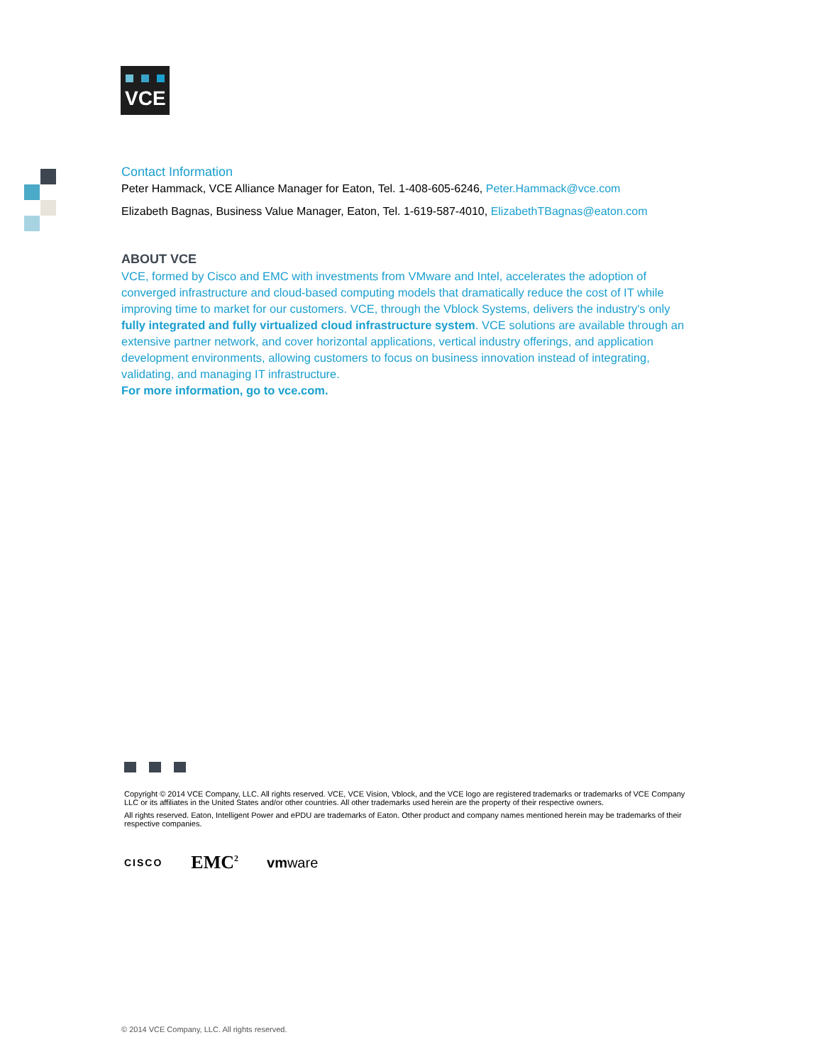VCE
Contact Information
Peter Hammack, VCE Alliance Manager for Eaton, Tel. 1-408-605-6246, Peter.Hammack@vce.com
Elizabeth Bagnas, Business Value Manager, Eaton, Tel. 1-619-587-4010, ElizabethTBagnas@eaton.com
ABOUT VCE
VCE, formed by Cisco and EMC with investments from VMware and Intel, accelerates the adoption of converged infrastructure and cloud-based computing models that dramatically reduce the cost of IT while improving time to market for our customers. VCE, through the Vblock Systems, delivers the industry's only fully integrated and fully virtualized cloud infrastructure system. VCE solutions are available through an extensive partner network, and cover horizontal applications, vertical industry offerings, and application development environments, allowing customers to focus on business innovation instead of integrating, validating, and managing IT infrastructure.
For more information, go to vce.com.
Copyright © 2014 VCE Company, LLC. All rights reserved. VCE, VCE Vision, Vblock, and the VCE logo are registered trademarks or trademarks of VCE Company LLC or its affiliates in the United States and/or other countries. All other trademarks used herein are the property of their respective owners.
All rights reserved. Eaton, Intelligent Power and ePDU are trademarks of Eaton. Other product and company names mentioned herein may be trademarks of their respective companies.
CISCO EMC<sup>2</sup> vmware
© 2014 VCE Company, LLC. All rights reserved.